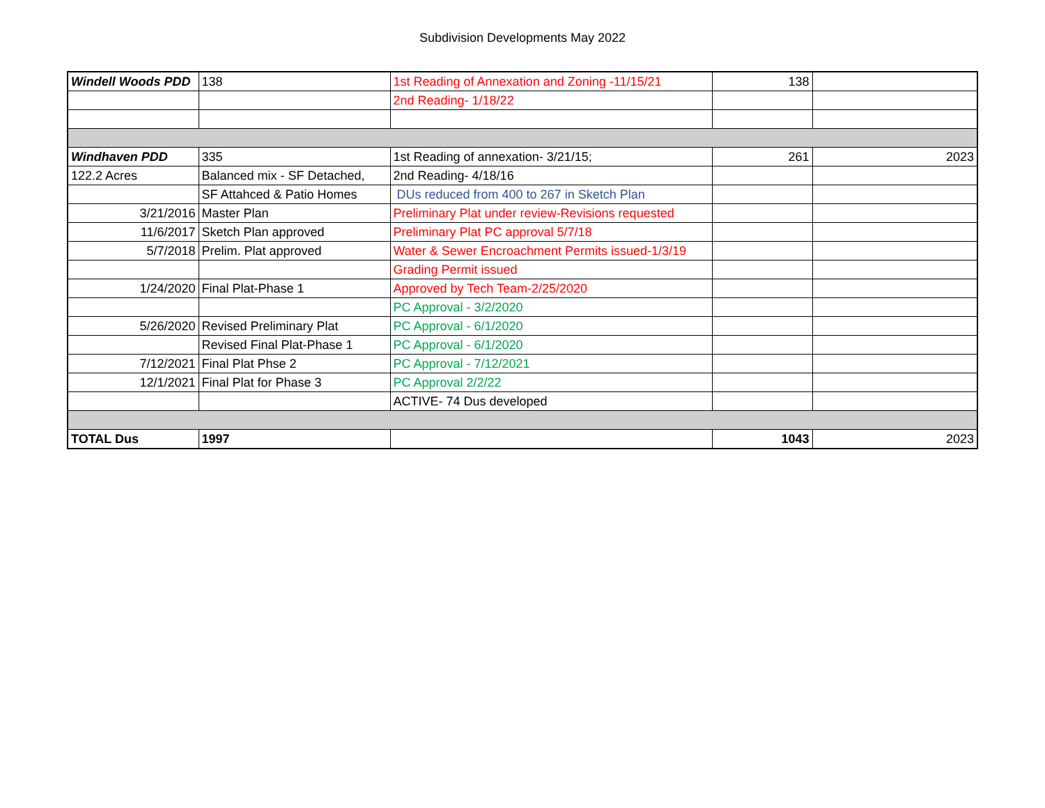Subdivision Developments May 2022
| Windell Woods PDD | 138 | 1st Reading of Annexation and Zoning -11/15/21 | 138 | |
| | | 2nd Reading- 1/18/22 | | |
| Windhaven PDD | 335 | 1st Reading of annexation- 3/21/15; | 261 | 2023 |
| 122.2 Acres | Balanced mix - SF Detached, | 2nd Reading- 4/18/16 | | |
| | SF Attahced & Patio Homes | DUs reduced from 400 to 267 in Sketch Plan | | |
| 3/21/2016 | Master Plan | Preliminary Plat under review-Revisions requested | | |
| 11/6/2017 | Sketch Plan approved | Preliminary Plat PC approval 5/7/18 | | |
| 5/7/2018 | Prelim. Plat approved | Water & Sewer Encroachment Permits issued-1/3/19 | | |
| | | Grading Permit issued | | |
| 1/24/2020 | Final Plat-Phase 1 | Approved by Tech Team-2/25/2020 | | |
| | | PC Approval - 3/2/2020 | | |
| 5/26/2020 | Revised Preliminary Plat | PC Approval - 6/1/2020 | | |
| | Revised Final Plat-Phase 1 | PC Approval - 6/1/2020 | | |
| 7/12/2021 | Final Plat Phse 2 | PC Approval - 7/12/2021 | | |
| 12/1/2021 | Final Plat for Phase 3 | PC Approval 2/2/22 | | |
| | | ACTIVE- 74 Dus developed | | |
| TOTAL Dus | 1997 | | 1043 | 2023 |